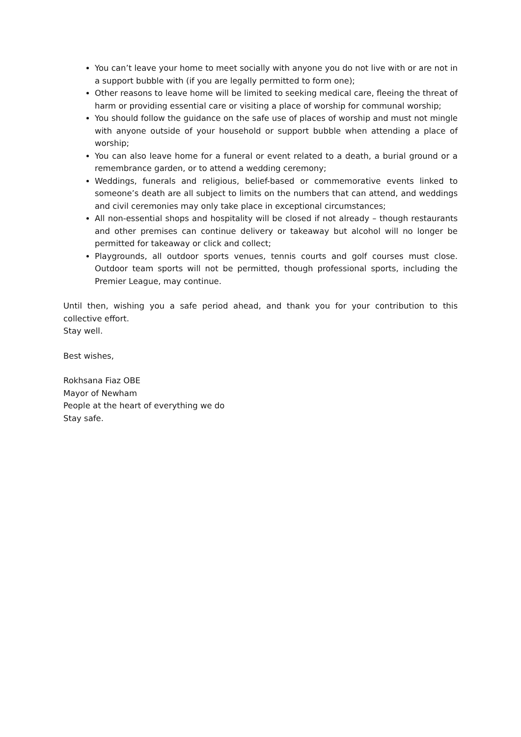You can’t leave your home to meet socially with anyone you do not live with or are not in a support bubble with (if you are legally permitted to form one);
Other reasons to leave home will be limited to seeking medical care, fleeing the threat of harm or providing essential care or visiting a place of worship for communal worship;
You should follow the guidance on the safe use of places of worship and must not mingle with anyone outside of your household or support bubble when attending a place of worship;
You can also leave home for a funeral or event related to a death, a burial ground or a remembrance garden, or to attend a wedding ceremony;
Weddings, funerals and religious, belief-based or commemorative events linked to someone’s death are all subject to limits on the numbers that can attend, and weddings and civil ceremonies may only take place in exceptional circumstances;
All non-essential shops and hospitality will be closed if not already – though restaurants and other premises can continue delivery or takeaway but alcohol will no longer be permitted for takeaway or click and collect;
Playgrounds, all outdoor sports venues, tennis courts and golf courses must close. Outdoor team sports will not be permitted, though professional sports, including the Premier League, may continue.
Until then, wishing you a safe period ahead, and thank you for your contribution to this collective effort.
Stay well.
Best wishes,
Rokhsana Fiaz OBE
Mayor of Newham
People at the heart of everything we do
Stay safe.